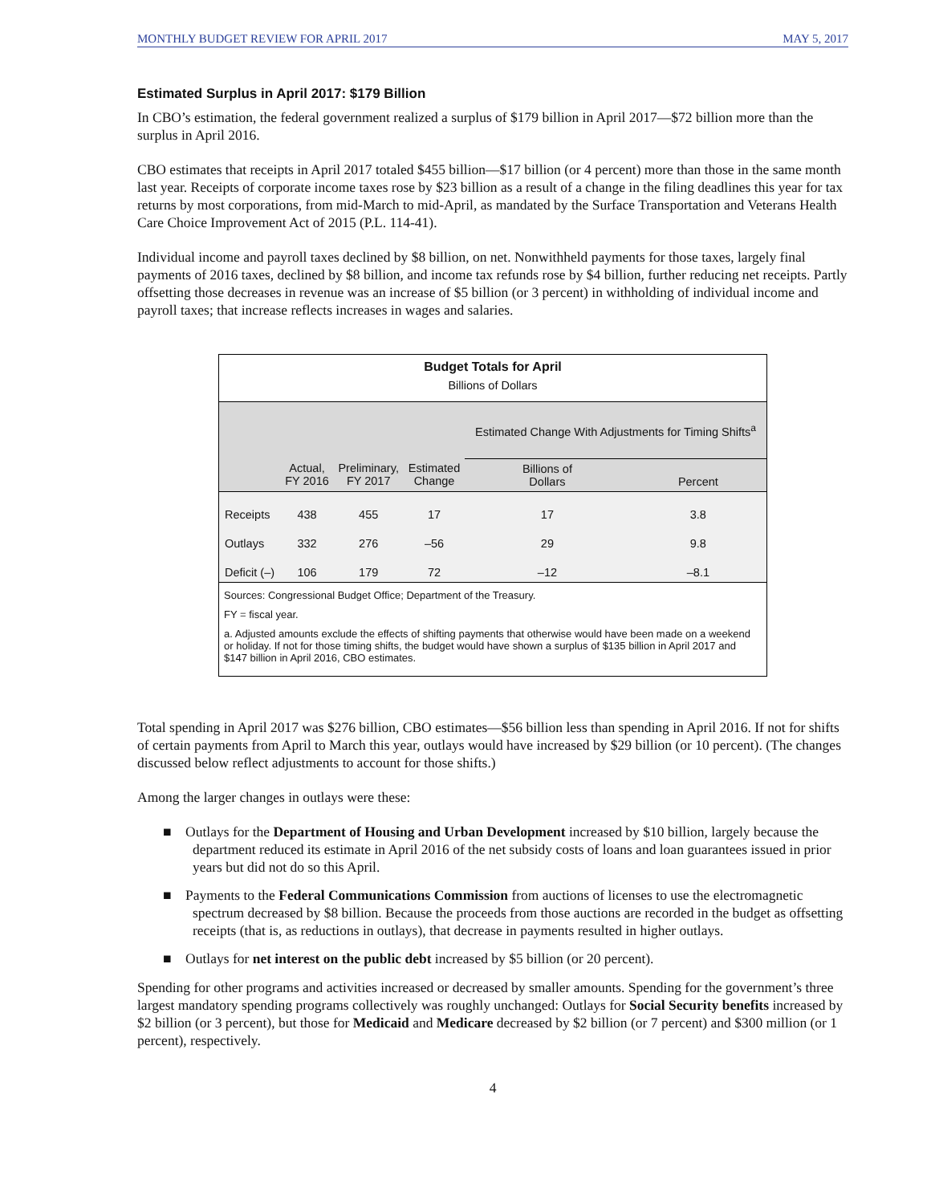MONTHLY BUDGET REVIEW FOR APRIL 2017 MAY 5, 2017
Estimated Surplus in April 2017: $179 Billion
In CBO’s estimation, the federal government realized a surplus of $179 billion in April 2017—$72 billion more than the surplus in April 2016.
CBO estimates that receipts in April 2017 totaled $455 billion—$17 billion (or 4 percent) more than those in the same month last year. Receipts of corporate income taxes rose by $23 billion as a result of a change in the filing deadlines this year for tax returns by most corporations, from mid-March to mid-April, as mandated by the Surface Transportation and Veterans Health Care Choice Improvement Act of 2015 (P.L. 114-41).
Individual income and payroll taxes declined by $8 billion, on net. Nonwithheld payments for those taxes, largely final payments of 2016 taxes, declined by $8 billion, and income tax refunds rose by $4 billion, further reducing net receipts. Partly offsetting those decreases in revenue was an increase of $5 billion (or 3 percent) in withholding of individual income and payroll taxes; that increase reflects increases in wages and salaries.
Budget Totals for April
Billions of Dollars
| | | | | Estimated Change With Adjustments for Timing Shifts<sup>a</sup> | |
| --- | --- | --- | --- | --- | --- |
| | Actual, FY 2016 | Preliminary, FY 2017 | Estimated Change | Billions of Dollars | Percent |
| Receipts | 438 | 455 | 17 | 17 | 3.8 |
| Outlays | 332 | 276 | –56 | 29 | 9.8 |
| Deficit (–) | 106 | 179 | 72 | –12 | –8.1 |
Sources: Congressional Budget Office; Department of the Treasury.
FY = fiscal year.
a. Adjusted amounts exclude the effects of shifting payments that otherwise would have been made on a weekend or holiday. If not for those timing shifts, the budget would have shown a surplus of $135 billion in April 2017 and $147 billion in April 2016, CBO estimates.
Total spending in April 2017 was $276 billion, CBO estimates—$56 billion less than spending in April 2016. If not for shifts of certain payments from April to March this year, outlays would have increased by $29 billion (or 10 percent). (The changes discussed below reflect adjustments to account for those shifts.)
Among the larger changes in outlays were these:
■ Outlays for the Department of Housing and Urban Development increased by $10 billion, largely because the department reduced its estimate in April 2016 of the net subsidy costs of loans and loan guarantees issued in prior years but did not do so this April.
■ Payments to the Federal Communications Commission from auctions of licenses to use the electromagnetic spectrum decreased by $8 billion. Because the proceeds from those auctions are recorded in the budget as offsetting receipts (that is, as reductions in outlays), that decrease in payments resulted in higher outlays.
■ Outlays for net interest on the public debt increased by $5 billion (or 20 percent).
Spending for other programs and activities increased or decreased by smaller amounts. Spending for the government’s three largest mandatory spending programs collectively was roughly unchanged: Outlays for Social Security benefits increased by $2 billion (or 3 percent), but those for Medicaid and Medicare decreased by $2 billion (or 7 percent) and $300 million (or 1 percent), respectively.
4